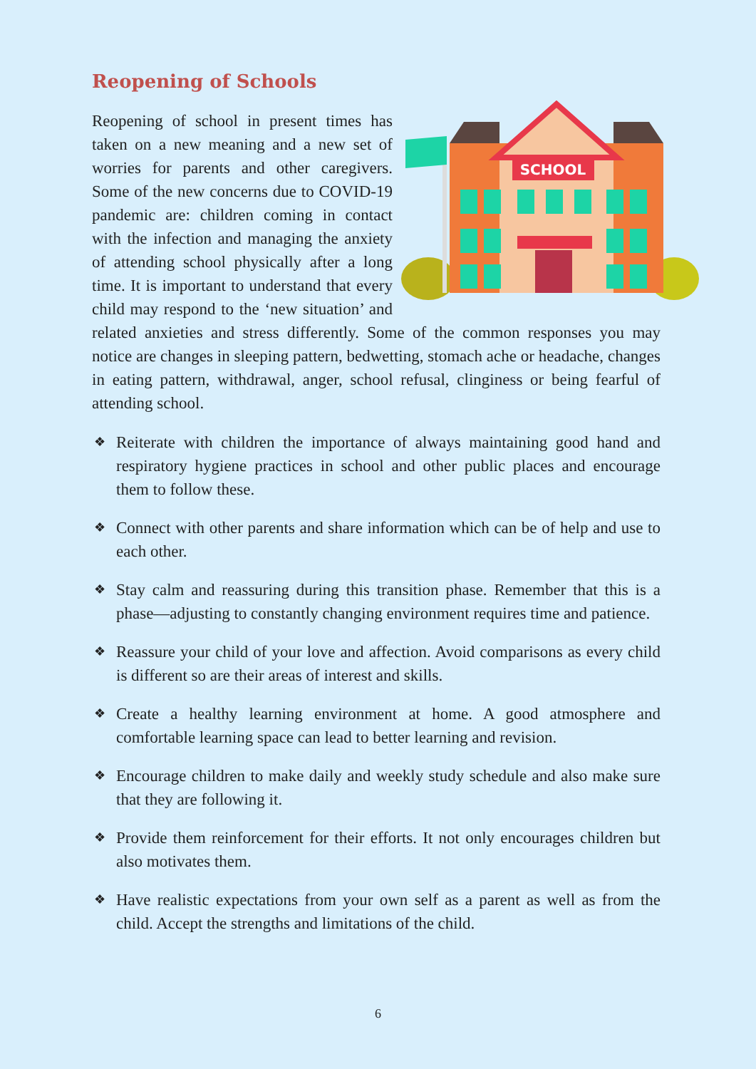Reopening of Schools
SCHOOL
Reopening of school in present times has taken on a new meaning and a new set of worries for parents and other caregivers. Some of the new concerns due to COVID-19 pandemic are: children coming in contact with the infection and managing the anxiety of attending school physically after a long time. It is important to understand that every child may respond to the ‘new situation’ and related anxieties and stress differently. Some of the common responses you may notice are changes in sleeping pattern, bedwetting, stomach ache or headache, changes in eating pattern, withdrawal, anger, school refusal, clinginess or being fearful of attending school.
❖ Reiterate with children the importance of always maintaining good hand and respiratory hygiene practices in school and other public places and encourage them to follow these.
❖ Connect with other parents and share information which can be of help and use to each other.
❖ Stay calm and reassuring during this transition phase. Remember that this is a phase—adjusting to constantly changing environment requires time and patience.
❖ Reassure your child of your love and affection. Avoid comparisons as every child is different so are their areas of interest and skills.
❖ Create a healthy learning environment at home. A good atmosphere and comfortable learning space can lead to better learning and revision.
❖ Encourage children to make daily and weekly study schedule and also make sure that they are following it.
❖ Provide them reinforcement for their efforts. It not only encourages children but also motivates them.
❖ Have realistic expectations from your own self as a parent as well as from the child. Accept the strengths and limitations of the child.
6